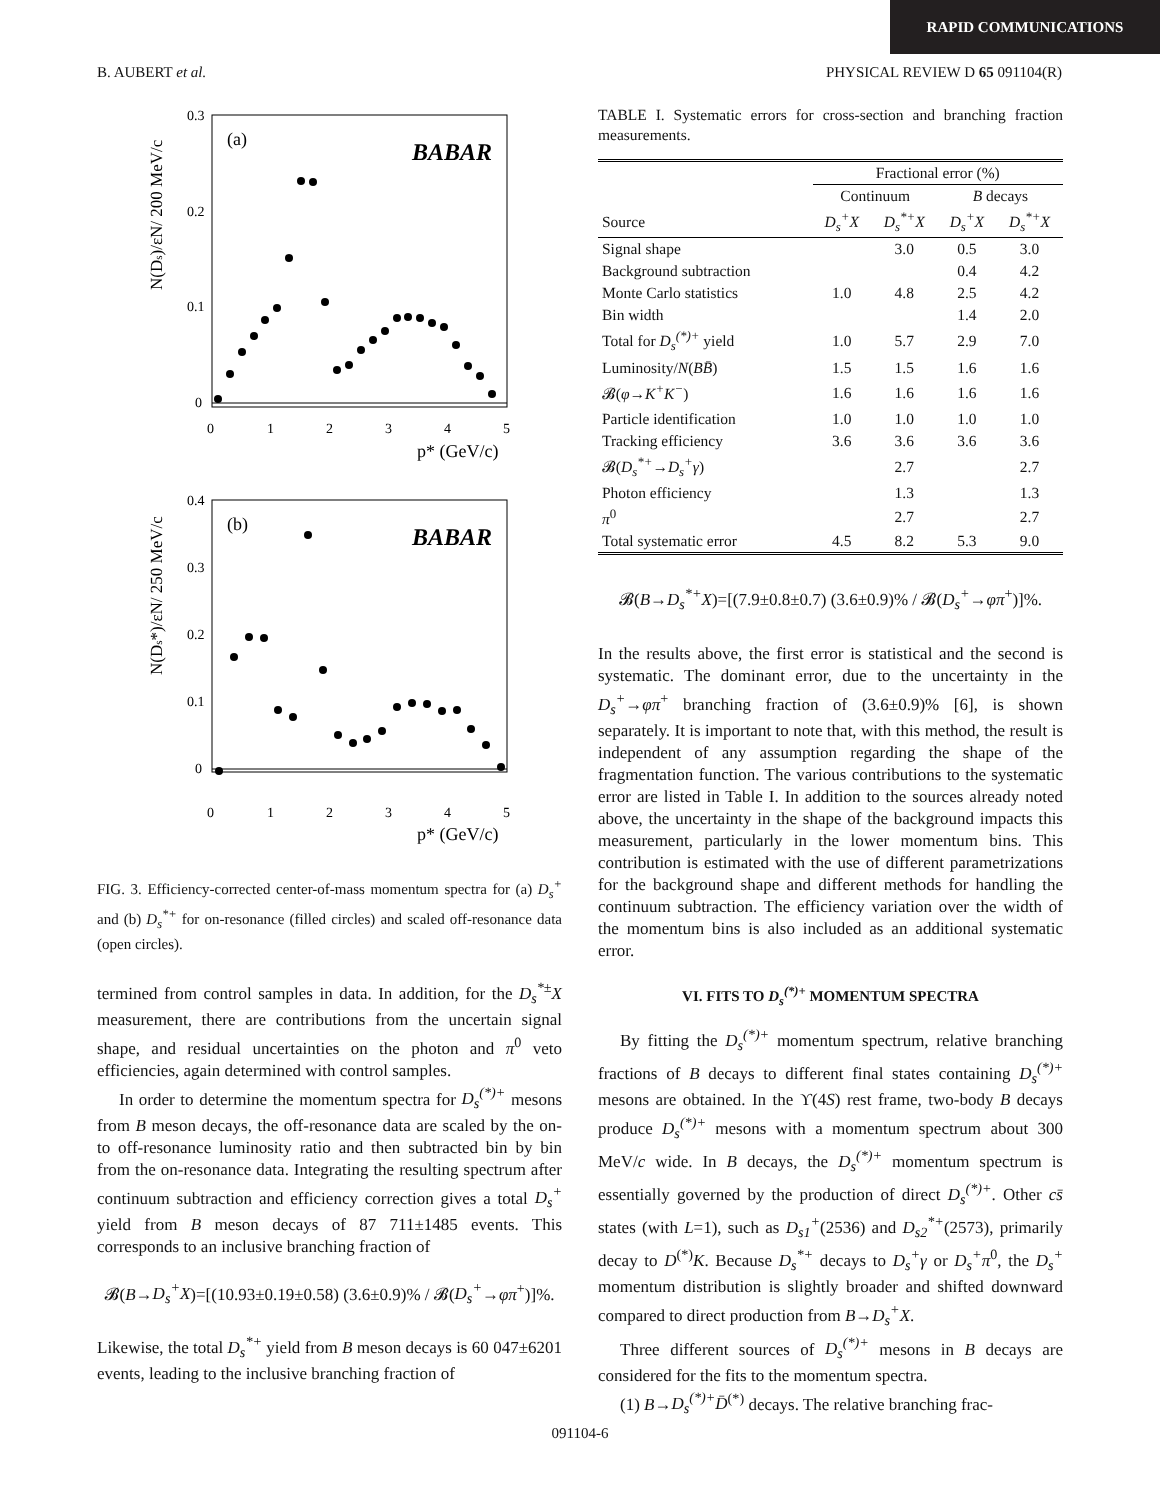RAPID COMMUNICATIONS
B. AUBERT et al. PHYSICAL REVIEW D 65 091104(R)
0.3
0.2
0.1
0
0
1
2
3
4
5
p* (GeV/c)
(a)
BABAR
N(Ds)/εN/ 200 MeV/c
0.4
0.3
0.2
0.1
0
0
1
2
3
4
5
p* (GeV/c)
(b)
BABAR
N(Ds*)/εN/ 250 MeV/c
FIG. 3. Efficiency-corrected center-of-mass momentum spectra for (a) D<sub>s</sub><sup>+</sup> and (b) D<sub>s</sub><sup>*+</sup> for on-resonance (filled circles) and scaled off-resonance data (open circles).
termined from control samples in data. In addition, for the D<sub>s</sub><sup>*±</sup>X measurement, there are contributions from the uncertain signal shape, and residual uncertainties on the photon and π<sup>0</sup> veto efficiencies, again determined with control samples.
In order to determine the momentum spectra for D<sub>s</sub><sup>(*)+</sup> mesons from B meson decays, the off-resonance data are scaled by the on- to off-resonance luminosity ratio and then subtracted bin by bin from the on-resonance data. Integrating the resulting spectrum after continuum subtraction and efficiency correction gives a total D<sub>s</sub><sup>+</sup> yield from B meson decays of 87 711±1485 events. This corresponds to an inclusive branching fraction of
𝓑(B→D<sub>s</sub><sup>+</sup>X)=[(10.93±0.19±0.58) (3.6±0.9)% / 𝓑(D<sub>s</sub><sup>+</sup>→φπ<sup>+</sup>)]%.
Likewise, the total D<sub>s</sub><sup>*+</sup> yield from B meson decays is 60 047±6201 events, leading to the inclusive branching fraction of
TABLE I. Systematic errors for cross-section and branching fraction measurements.
| | Fractional error (%) | | | |
| --- | --- | --- | --- | --- |
| | Continuum | | B decays | |
| Source | D<sub>s</sub><sup>+</sup>X | D<sub>s</sub><sup>*+</sup>X | D<sub>s</sub><sup>+</sup>X | D<sub>s</sub><sup>*+</sup>X |
| Signal shape | | 3.0 | 0.5 | 3.0 |
| Background subtraction | | | 0.4 | 4.2 |
| Monte Carlo statistics | 1.0 | 4.8 | 2.5 | 4.2 |
| Bin width | | | 1.4 | 2.0 |
| Total for D<sub>s</sub><sup>(*)+</sup> yield | 1.0 | 5.7 | 2.9 | 7.0 |
| Luminosity/ N ( BB̄ ) | 1.5 | 1.5 | 1.6 | 1.6 |
| 𝓑( φ → K<sup>+</sup>K<sup>−</sup> ) | 1.6 | 1.6 | 1.6 | 1.6 |
| Particle identification | 1.0 | 1.0 | 1.0 | 1.0 |
| Tracking efficiency | 3.6 | 3.6 | 3.6 | 3.6 |
| 𝓑( D<sub>s</sub><sup>*+</sup> → D<sub>s</sub><sup>+</sup>γ ) | | 2.7 | | 2.7 |
| Photon efficiency | | 1.3 | | 1.3 |
| π<sup>0</sup> | | 2.7 | | 2.7 |
| Total systematic error | 4.5 | 8.2 | 5.3 | 9.0 |
𝓑(B→D<sub>s</sub><sup>*+</sup>X)=[(7.9±0.8±0.7) (3.6±0.9)% / 𝓑(D<sub>s</sub><sup>+</sup>→φπ<sup>+</sup>)]%.
In the results above, the first error is statistical and the second is systematic. The dominant error, due to the uncertainty in the D<sub>s</sub><sup>+</sup>→φπ<sup>+</sup> branching fraction of (3.6±0.9)% [6], is shown separately. It is important to note that, with this method, the result is independent of any assumption regarding the shape of the fragmentation function. The various contributions to the systematic error are listed in Table I. In addition to the sources already noted above, the uncertainty in the shape of the background impacts this measurement, particularly in the lower momentum bins. This contribution is estimated with the use of different parametrizations for the background shape and different methods for handling the continuum subtraction. The efficiency variation over the width of the momentum bins is also included as an additional systematic error.
VI. FITS TO D<sub>s</sub><sup>(*)+</sup> MOMENTUM SPECTRA
By fitting the D<sub>s</sub><sup>(*)+</sup> momentum spectrum, relative branching fractions of B decays to different final states containing D<sub>s</sub><sup>(*)+</sup> mesons are obtained. In the ϒ(4S) rest frame, two-body B decays produce D<sub>s</sub><sup>(*)+</sup> mesons with a momentum spectrum about 300 MeV/c wide. In B decays, the D<sub>s</sub><sup>(*)+</sup> momentum spectrum is essentially governed by the production of direct D<sub>s</sub><sup>(*)+</sup>. Other cs̄ states (with L=1), such as D<sub>s1</sub><sup>+</sup>(2536) and D<sub>s2</sub><sup>*+</sup>(2573), primarily decay to D<sup>(*)</sup>K. Because D<sub>s</sub><sup>*+</sup> decays to D<sub>s</sub><sup>+</sup>γ or D<sub>s</sub><sup>+</sup>π<sup>0</sup>, the D<sub>s</sub><sup>+</sup> momentum distribution is slightly broader and shifted downward compared to direct production from B→D<sub>s</sub><sup>+</sup>X.
Three different sources of D<sub>s</sub><sup>(*)+</sup> mesons in B decays are considered for the fits to the momentum spectra.
(1) B→D<sub>s</sub><sup>(*)+</sup>D̄<sup>(*)</sup> decays. The relative branching frac-
091104-6